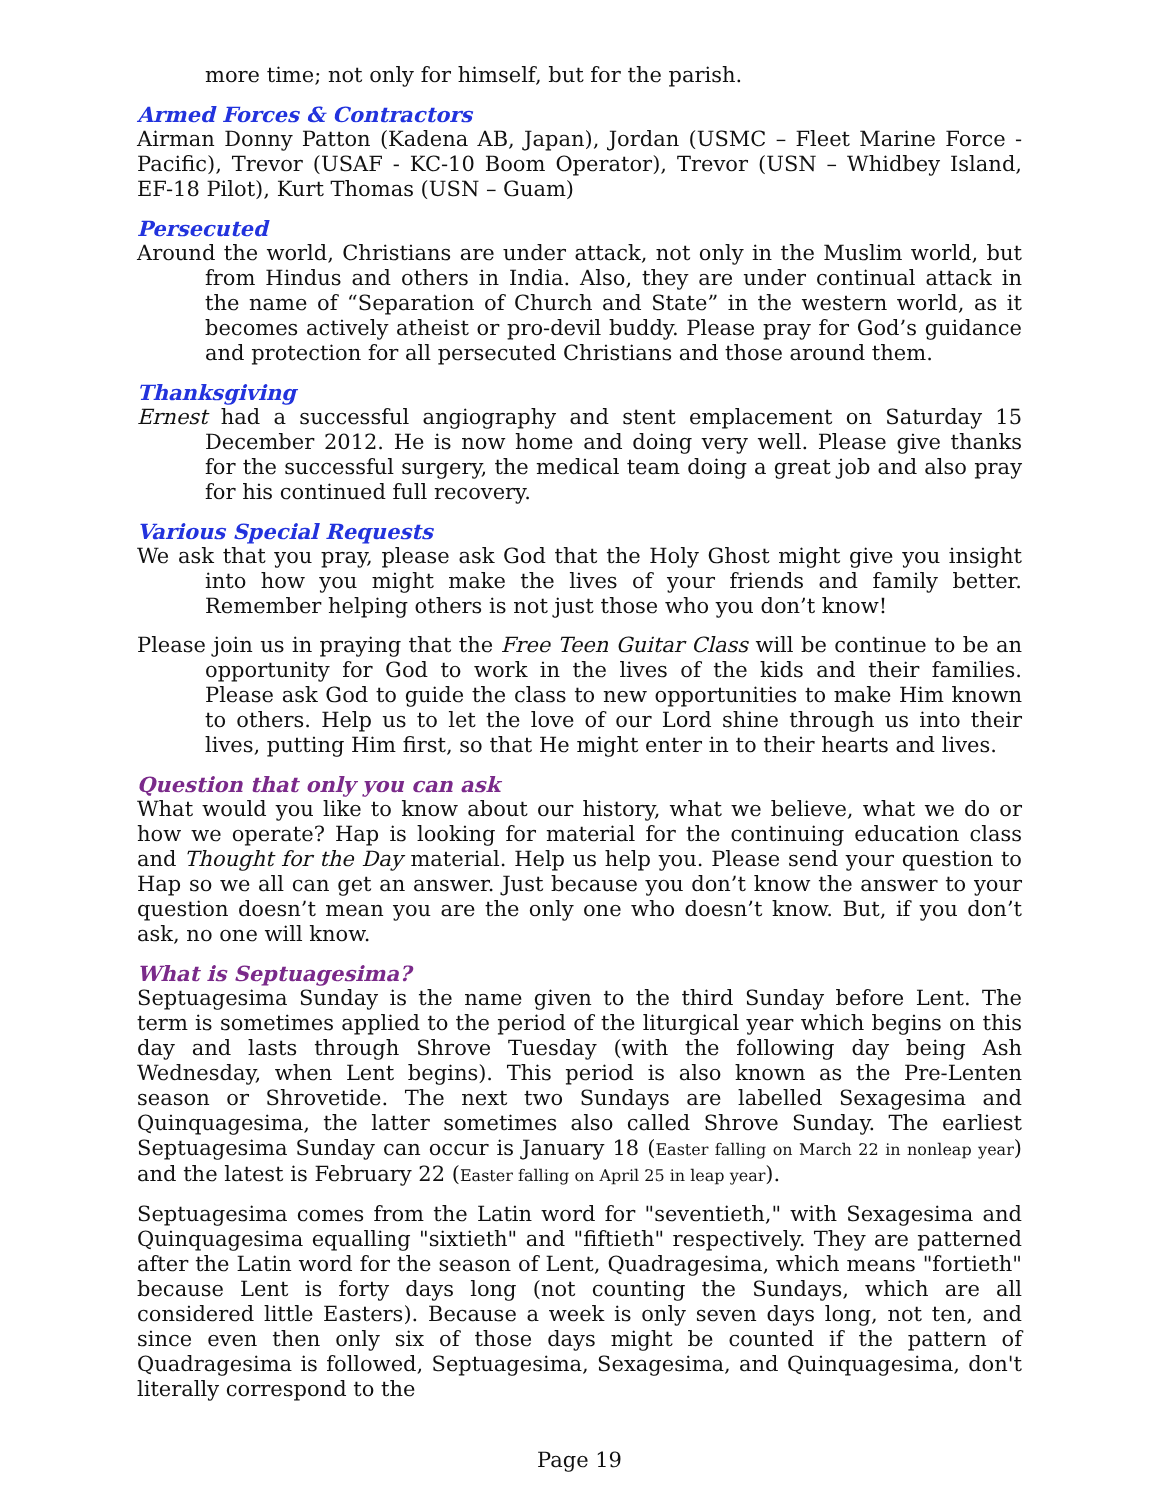more time; not only for himself, but for the parish.
Armed Forces & Contractors
Airman Donny Patton (Kadena AB, Japan), Jordan (USMC – Fleet Marine Force - Pacific), Trevor (USAF - KC-10 Boom Operator), Trevor (USN – Whidbey Island, EF-18 Pilot), Kurt Thomas (USN – Guam)
Persecuted
Around the world, Christians are under attack, not only in the Muslim world, but from Hindus and others in India. Also, they are under continual attack in the name of “Separation of Church and State” in the western world, as it becomes actively atheist or pro-devil buddy. Please pray for God’s guidance and protection for all persecuted Christians and those around them.
Thanksgiving
Ernest had a successful angiography and stent emplacement on Saturday 15 December 2012. He is now home and doing very well. Please give thanks for the successful surgery, the medical team doing a great job and also pray for his continued full recovery.
Various Special Requests
We ask that you pray, please ask God that the Holy Ghost might give you insight into how you might make the lives of your friends and family better. Remember helping others is not just those who you don’t know!
Please join us in praying that the Free Teen Guitar Class will be continue to be an opportunity for God to work in the lives of the kids and their families. Please ask God to guide the class to new opportunities to make Him known to others. Help us to let the love of our Lord shine through us into their lives, putting Him first, so that He might enter in to their hearts and lives.
Question that only you can ask
What would you like to know about our history, what we believe, what we do or how we operate? Hap is looking for material for the continuing education class and Thought for the Day material. Help us help you. Please send your question to Hap so we all can get an answer. Just because you don’t know the answer to your question doesn’t mean you are the only one who doesn’t know. But, if you don’t ask, no one will know.
What is Septuagesima?
Septuagesima Sunday is the name given to the third Sunday before Lent. The term is sometimes applied to the period of the liturgical year which begins on this day and lasts through Shrove Tuesday (with the following day being Ash Wednesday, when Lent begins). This period is also known as the Pre-Lenten season or Shrovetide. The next two Sundays are labelled Sexagesima and Quinquagesima, the latter sometimes also called Shrove Sunday. The earliest Septuagesima Sunday can occur is January 18 (Easter falling on March 22 in nonleap year) and the latest is February 22 (Easter falling on April 25 in leap year).
Septuagesima comes from the Latin word for "seventieth," with Sexagesima and Quinquagesima equalling "sixtieth" and "fiftieth" respectively. They are patterned after the Latin word for the season of Lent, Quadragesima, which means "fortieth" because Lent is forty days long (not counting the Sundays, which are all considered little Easters). Because a week is only seven days long, not ten, and since even then only six of those days might be counted if the pattern of Quadragesima is followed, Septuagesima, Sexagesima, and Quinquagesima, don't literally correspond to the
Page 19